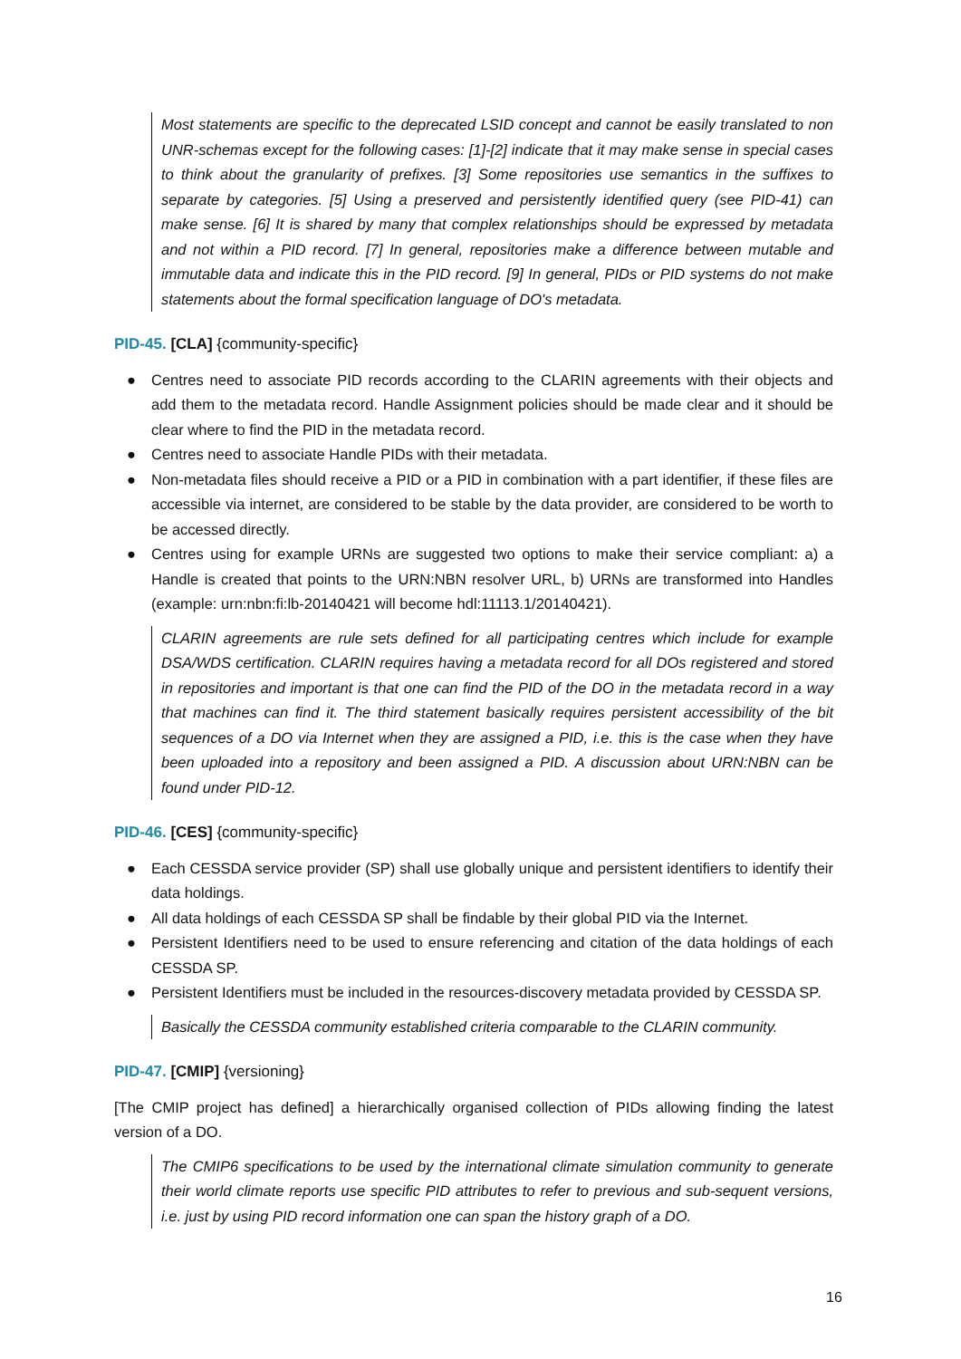Most statements are specific to the deprecated LSID concept and cannot be easily translated to non UNR-schemas except for the following cases: [1]-[2] indicate that it may make sense in special cases to think about the granularity of prefixes. [3] Some repositories use semantics in the suffixes to separate by categories. [5] Using a preserved and persistently identified query (see PID-41) can make sense. [6] It is shared by many that complex relationships should be expressed by metadata and not within a PID record. [7] In general, repositories make a difference between mutable and immutable data and indicate this in the PID record. [9] In general, PIDs or PID systems do not make statements about the formal specification language of DO's metadata.
PID-45. [CLA] {community-specific}
● Centres need to associate PID records according to the CLARIN agreements with their objects and add them to the metadata record. Handle Assignment policies should be made clear and it should be clear where to find the PID in the metadata record.
● Centres need to associate Handle PIDs with their metadata.
● Non-metadata files should receive a PID or a PID in combination with a part identifier, if these files are accessible via internet, are considered to be stable by the data provider, are considered to be worth to be accessed directly.
● Centres using for example URNs are suggested two options to make their service compliant: a) a Handle is created that points to the URN:NBN resolver URL, b) URNs are transformed into Handles (example: urn:nbn:fi:lb-20140421 will become hdl:11113.1/20140421).
CLARIN agreements are rule sets defined for all participating centres which include for example DSA/WDS certification. CLARIN requires having a metadata record for all DOs registered and stored in repositories and important is that one can find the PID of the DO in the metadata record in a way that machines can find it. The third statement basically requires persistent accessibility of the bit sequences of a DO via Internet when they are assigned a PID, i.e. this is the case when they have been uploaded into a repository and been assigned a PID. A discussion about URN:NBN can be found under PID-12.
PID-46. [CES] {community-specific}
● Each CESSDA service provider (SP) shall use globally unique and persistent identifiers to identify their data holdings.
● All data holdings of each CESSDA SP shall be findable by their global PID via the Internet.
● Persistent Identifiers need to be used to ensure referencing and citation of the data holdings of each CESSDA SP.
● Persistent Identifiers must be included in the resources-discovery metadata provided by CESSDA SP.
Basically the CESSDA community established criteria comparable to the CLARIN community.
PID-47. [CMIP] {versioning}
[The CMIP project has defined] a hierarchically organised collection of PIDs allowing finding the latest version of a DO.
The CMIP6 specifications to be used by the international climate simulation community to generate their world climate reports use specific PID attributes to refer to previous and sub-sequent versions, i.e. just by using PID record information one can span the history graph of a DO.
16